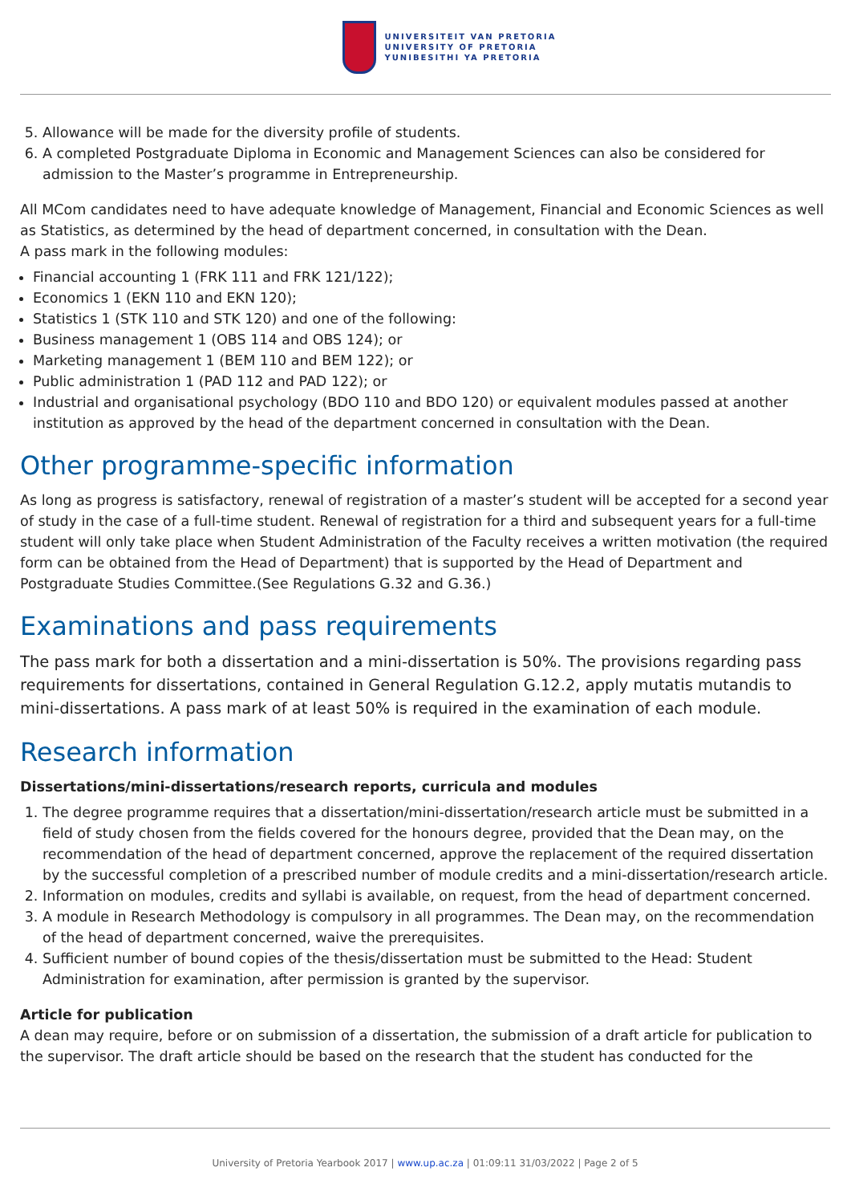UNIVERSITEIT VAN PRETORIA
UNIVERSITY OF PRETORIA
YUNIBESITHI YA PRETORIA
5. Allowance will be made for the diversity profile of students.
6. A completed Postgraduate Diploma in Economic and Management Sciences can also be considered for admission to the Master’s programme in Entrepreneurship.
All MCom candidates need to have adequate knowledge of Management, Financial and Economic Sciences as well as Statistics, as determined by the head of department concerned, in consultation with the Dean.
A pass mark in the following modules:
Financial accounting 1 (FRK 111 and FRK 121/122);
Economics 1 (EKN 110 and EKN 120);
Statistics 1 (STK 110 and STK 120) and one of the following:
Business management 1 (OBS 114 and OBS 124); or
Marketing management 1 (BEM 110 and BEM 122); or
Public administration 1 (PAD 112 and PAD 122); or
Industrial and organisational psychology (BDO 110 and BDO 120) or equivalent modules passed at another institution as approved by the head of the department concerned in consultation with the Dean.
Other programme-specific information
As long as progress is satisfactory, renewal of registration of a master’s student will be accepted for a second year of study in the case of a full-time student. Renewal of registration for a third and subsequent years for a full-time student will only take place when Student Administration of the Faculty receives a written motivation (the required form can be obtained from the Head of Department) that is supported by the Head of Department and Postgraduate Studies Committee.(See Regulations G.32 and G.36.)
Examinations and pass requirements
The pass mark for both a dissertation and a mini-dissertation is 50%. The provisions regarding pass requirements for dissertations, contained in General Regulation G.12.2, apply mutatis mutandis to mini-dissertations. A pass mark of at least 50% is required in the examination of each module.
Research information
Dissertations/mini-dissertations/research reports, curricula and modules
1. The degree programme requires that a dissertation/mini-dissertation/research article must be submitted in a field of study chosen from the fields covered for the honours degree, provided that the Dean may, on the recommendation of the head of department concerned, approve the replacement of the required dissertation by the successful completion of a prescribed number of module credits and a mini-dissertation/research article.
2. Information on modules, credits and syllabi is available, on request, from the head of department concerned.
3. A module in Research Methodology is compulsory in all programmes. The Dean may, on the recommendation of the head of department concerned, waive the prerequisites.
4. Sufficient number of bound copies of the thesis/dissertation must be submitted to the Head: Student Administration for examination, after permission is granted by the supervisor.
Article for publication
A dean may require, before or on submission of a dissertation, the submission of a draft article for publication to the supervisor. The draft article should be based on the research that the student has conducted for the
University of Pretoria Yearbook 2017 | www.up.ac.za | 01:09:11 31/03/2022 | Page 2 of 5